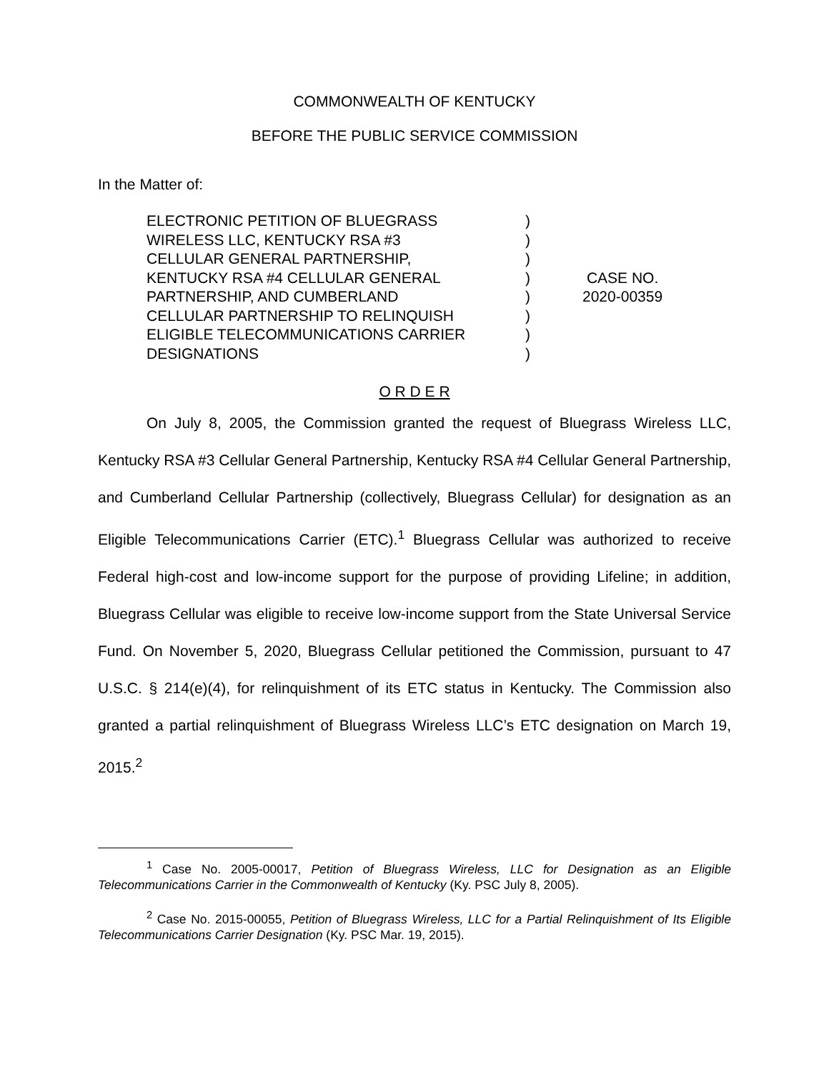COMMONWEALTH OF KENTUCKY
BEFORE THE PUBLIC SERVICE COMMISSION
In the Matter of:
ELECTRONIC PETITION OF BLUEGRASS
WIRELESS LLC, KENTUCKY RSA #3
CELLULAR GENERAL PARTNERSHIP,
KENTUCKY RSA #4 CELLULAR GENERAL
PARTNERSHIP, AND CUMBERLAND
CELLULAR PARTNERSHIP TO RELINQUISH
ELIGIBLE TELECOMMUNICATIONS CARRIER
DESIGNATIONS
)
)
)
)
)
)
)
)
CASE NO.
2020-00359
O R D E R
On July 8, 2005, the Commission granted the request of Bluegrass Wireless LLC, Kentucky RSA #3 Cellular General Partnership, Kentucky RSA #4 Cellular General Partnership, and Cumberland Cellular Partnership (collectively, Bluegrass Cellular) for designation as an Eligible Telecommunications Carrier (ETC).<sup>1</sup> Bluegrass Cellular was authorized to receive Federal high-cost and low-income support for the purpose of providing Lifeline; in addition, Bluegrass Cellular was eligible to receive low-income support from the State Universal Service Fund. On November 5, 2020, Bluegrass Cellular petitioned the Commission, pursuant to 47 U.S.C. § 214(e)(4), for relinquishment of its ETC status in Kentucky. The Commission also granted a partial relinquishment of Bluegrass Wireless LLC’s ETC designation on March 19, 2015.<sup>2</sup>
<sup>1</sup> Case No. 2005-00017, Petition of Bluegrass Wireless, LLC for Designation as an Eligible Telecommunications Carrier in the Commonwealth of Kentucky (Ky. PSC July 8, 2005).
<sup>2</sup> Case No. 2015-00055, Petition of Bluegrass Wireless, LLC for a Partial Relinquishment of Its Eligible Telecommunications Carrier Designation (Ky. PSC Mar. 19, 2015).